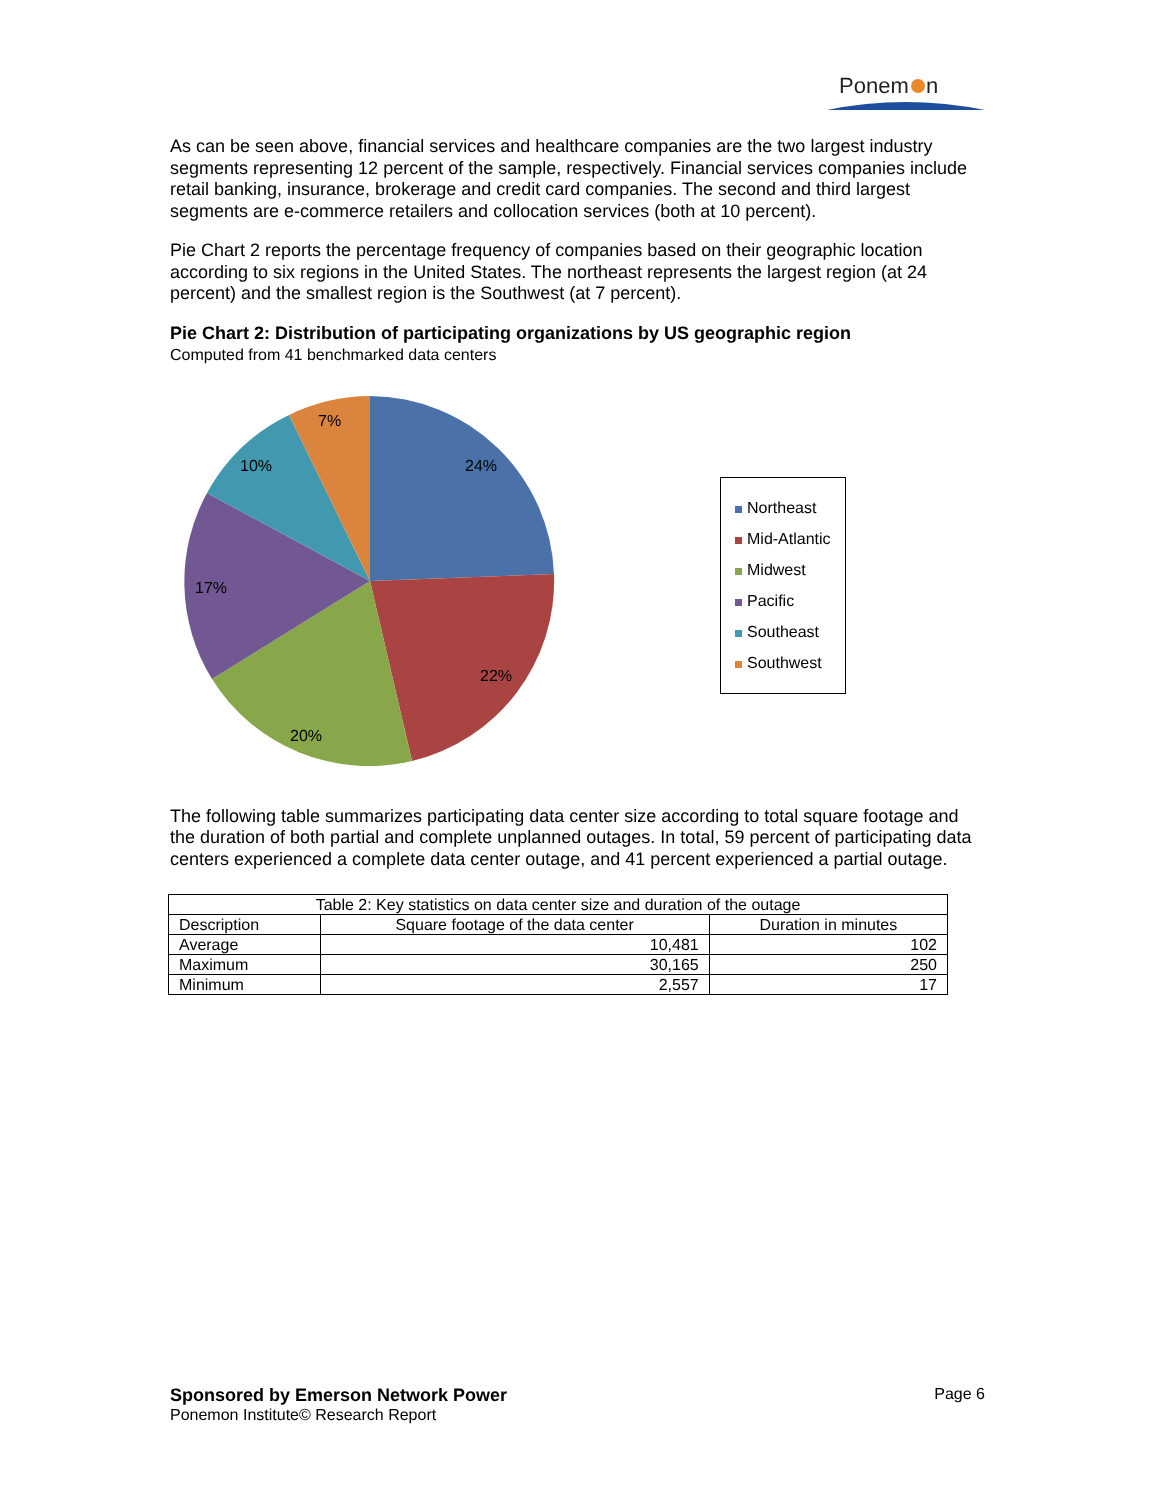Ponem
n
As can be seen above, financial services and healthcare companies are the two largest industry segments representing 12 percent of the sample, respectively. Financial services companies include retail banking, insurance, brokerage and credit card companies. The second and third largest segments are e-commerce retailers and collocation services (both at 10 percent).
Pie Chart 2 reports the percentage frequency of companies based on their geographic location according to six regions in the United States. The northeast represents the largest region (at 24 percent) and the smallest region is the Southwest (at 7 percent).
Pie Chart 2: Distribution of participating organizations by US geographic region
Computed from 41 benchmarked data centers
24%
22%
20%
17%
10%
7%
Northeast
Mid-Atlantic
Midwest
Pacific
Southeast
Southwest
The following table summarizes participating data center size according to total square footage and the duration of both partial and complete unplanned outages. In total, 59 percent of participating data centers experienced a complete data center outage, and 41 percent experienced a partial outage.
| Table 2: Key statistics on data center size and duration of the outage | | |
| --- | --- | --- |
| Description | Square footage of the data center | Duration in minutes |
| Average | 10,481 | 102 |
| Maximum | 30,165 | 250 |
| Minimum | 2,557 | 17 |
Page 6
Sponsored by Emerson Network Power
Ponemon Institute© Research Report